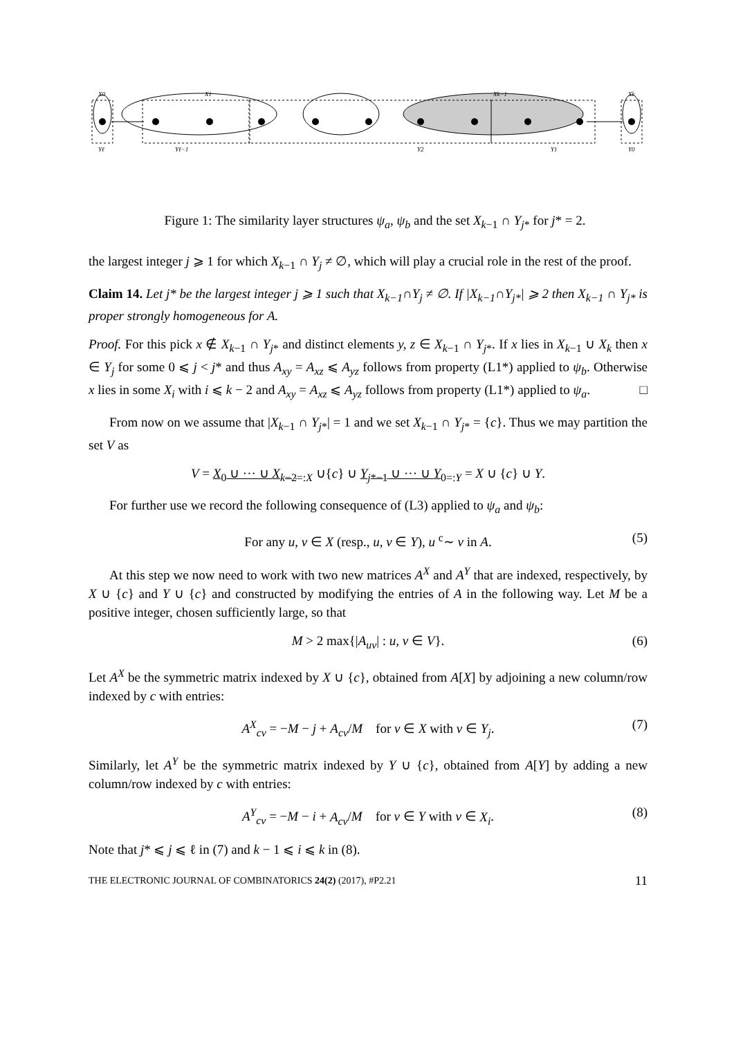X0
X1
Xk−1
Xk
Yℓ
Yℓ−1
Y2
Y1
Y0
Figure 1: The similarity layer structures ψ<sub>a</sub>, ψ<sub>b</sub> and the set X<sub>k−1</sub> ∩ Y<sub>j*</sub> for j* = 2.
the largest integer j ⩾ 1 for which X<sub>k−1</sub> ∩ Y<sub>j</sub> ≠ ∅, which will play a crucial role in the rest of the proof.
Claim 14. Let j* be the largest integer j ⩾ 1 such that X<sub>k−1</sub>∩Y<sub>j</sub> ≠ ∅. If |X<sub>k−1</sub>∩Y<sub>j*</sub>| ⩾ 2 then X<sub>k−1</sub> ∩ Y<sub>j*</sub> is proper strongly homogeneous for A.
Proof. For this pick x ∉ X<sub>k−1</sub> ∩ Y<sub>j*</sub> and distinct elements y, z ∈ X<sub>k−1</sub> ∩ Y<sub>j*</sub>. If x lies in X<sub>k−1</sub> ∪ X<sub>k</sub> then x ∈ Y<sub>j</sub> for some 0 ⩽ j < j* and thus A<sub>xy</sub> = A<sub>xz</sub> ⩽ A<sub>yz</sub> follows from property (L1*) applied to ψ<sub>b</sub>. Otherwise x lies in some X<sub>i</sub> with i ⩽ k − 2 and A<sub>xy</sub> = A<sub>xz</sub> ⩽ A<sub>yz</sub> follows from property (L1*) applied to ψ<sub>a</sub>. □
From now on we assume that |X<sub>k−1</sub> ∩ Y<sub>j*</sub>| = 1 and we set X<sub>k−1</sub> ∩ Y<sub>j*</sub> = {c}. Thus we may partition the set V as
V = X<sub>0</sub> ∪ ··· ∪ X<sub>k−2</sub><sub>=:X</sub> ∪{c} ∪ Y<sub>j*−1</sub> ∪ ··· ∪ Y<sub>0</sub><sub>=:Y</sub> = X ∪ {c} ∪ Y.
For further use we record the following consequence of (L3) applied to ψ<sub>a</sub> and ψ<sub>b</sub>:
For any u, v ∈ X (resp., u, v ∈ Y), u <sup>c</sup>∼ v in A. (5)
At this step we now need to work with two new matrices A<sup>X</sup> and A<sup>Y</sup> that are indexed, respectively, by X ∪ {c} and Y ∪ {c} and constructed by modifying the entries of A in the following way. Let M be a positive integer, chosen sufficiently large, so that
M > 2 max{|A<sub>uv</sub>| : u, v ∈ V}. (6)
Let A<sup>X</sup> be the symmetric matrix indexed by X ∪ {c}, obtained from A[X] by adjoining a new column/row indexed by c with entries:
A<sup>X</sup><sub>cv</sub> = −M − j + A<sub>cv</sub>/M for v ∈ X with v ∈ Y<sub>j</sub>. (7)
Similarly, let A<sup>Y</sup> be the symmetric matrix indexed by Y ∪ {c}, obtained from A[Y] by adding a new column/row indexed by c with entries:
A<sup>Y</sup><sub>cv</sub> = −M − i + A<sub>cv</sub>/M for v ∈ Y with v ∈ X<sub>i</sub>. (8)
Note that j* ⩽ j ⩽ ℓ in (7) and k − 1 ⩽ i ⩽ k in (8).
THE ELECTRONIC JOURNAL OF COMBINATORICS 24(2) (2017), #P2.21 11